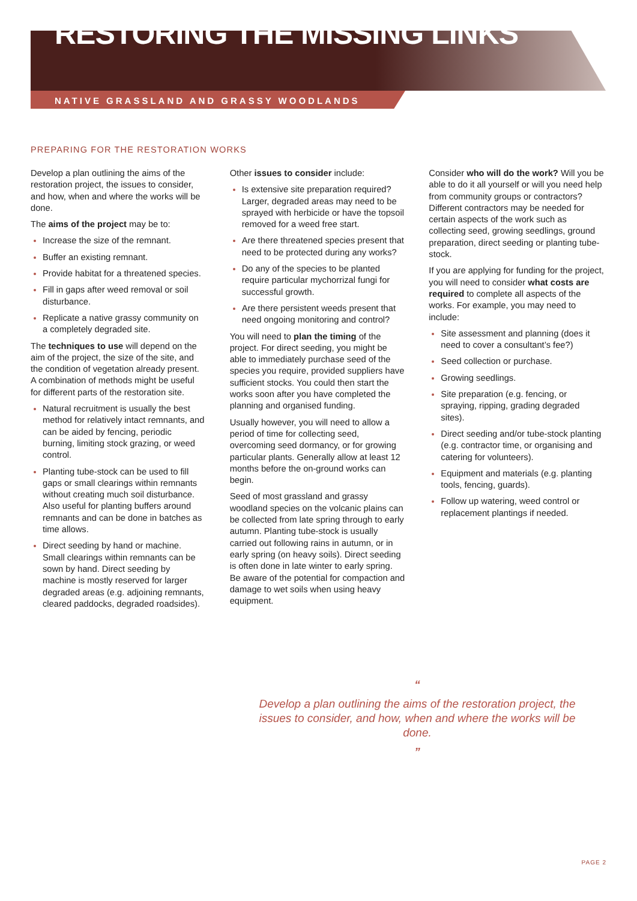RESTORING THE MISSING LINKS
NATIVE GRASSLAND AND GRASSY WOODLANDS
PREPARING FOR THE RESTORATION WORKS
Develop a plan outlining the aims of the restoration project, the issues to consider, and how, when and where the works will be done.
The aims of the project may be to:
Increase the size of the remnant.
Buffer an existing remnant.
Provide habitat for a threatened species.
Fill in gaps after weed removal or soil disturbance.
Replicate a native grassy community on a completely degraded site.
The techniques to use will depend on the aim of the project, the size of the site, and the condition of vegetation already present. A combination of methods might be useful for different parts of the restoration site.
Natural recruitment is usually the best method for relatively intact remnants, and can be aided by fencing, periodic burning, limiting stock grazing, or weed control.
Planting tube-stock can be used to fill gaps or small clearings within remnants without creating much soil disturbance. Also useful for planting buffers around remnants and can be done in batches as time allows.
Direct seeding by hand or machine. Small clearings within remnants can be sown by hand. Direct seeding by machine is mostly reserved for larger degraded areas (e.g. adjoining remnants, cleared paddocks, degraded roadsides).
Other issues to consider include:
Is extensive site preparation required?Larger, degraded areas may need to be sprayed with herbicide or have the topsoil removed for a weed free start.
Are there threatened species present that need to be protected during any works?
Do any of the species to be planted require particular mychorrizal fungi for successful growth.
Are there persistent weeds present that need ongoing monitoring and control?
You will need to plan the timing of the project. For direct seeding, you might be able to immediately purchase seed of the species you require, provided suppliers have sufficient stocks. You could then start the works soon after you have completed the planning and organised funding.
Usually however, you will need to allow a period of time for collecting seed, overcoming seed dormancy, or for growing particular plants. Generally allow at least 12 months before the on-ground works can begin.
Seed of most grassland and grassy woodland species on the volcanic plains can be collected from late spring through to early autumn. Planting tube-stock is usually carried out following rains in autumn, or in early spring (on heavy soils). Direct seeding is often done in late winter to early spring. Be aware of the potential for compaction and damage to wet soils when using heavy equipment.
Consider who will do the work? Will you be able to do it all yourself or will you need help from community groups or contractors? Different contractors may be needed for certain aspects of the work such as collecting seed, growing seedlings, ground preparation, direct seeding or planting tube-stock.
If you are applying for funding for the project, you will need to consider what costs are required to complete all aspects of the works. For example, you may need to include:
Site assessment and planning (does it need to cover a consultant’s fee?)
Seed collection or purchase.
Growing seedlings.
Site preparation (e.g. fencing, or spraying, ripping, grading degraded sites).
Direct seeding and/or tube-stock planting (e.g. contractor time, or organising and catering for volunteers).
Equipment and materials (e.g. planting tools, fencing, guards).
Follow up watering, weed control or replacement plantings if needed.
“
Develop a plan outlining the aims of the restoration project, the issues to consider, and how, when and where the works will be done.
”
PAGE 2